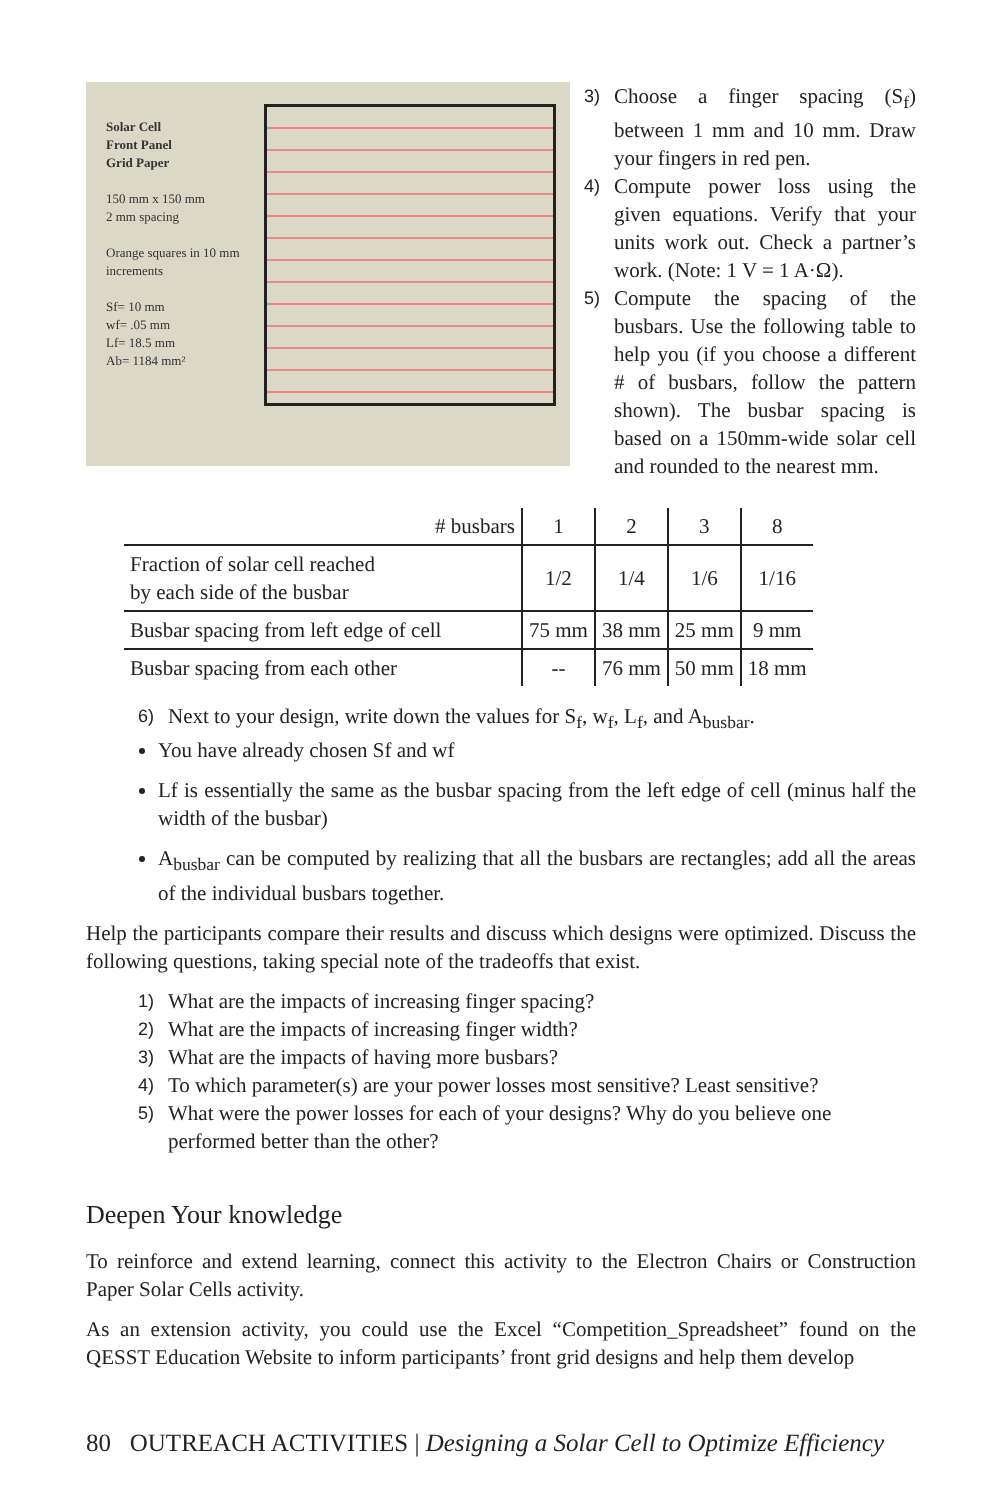Solar Cell
Front Panel
Grid Paper
150 mm x 150 mm
2 mm spacing
Orange squares in 10 mm increments
Sf= 10 mm
wf= .05 mm
Lf= 18.5 mm
Ab= 1184 mm²
3) Choose a finger spacing (S<sub>f</sub>) between 1 mm and 10 mm. Draw your fingers in red pen.
4) Compute power loss using the given equations. Verify that your units work out. Check a partner’s work. (Note: 1 V = 1 A·Ω).
5) Compute the spacing of the busbars. Use the following table to help you (if you choose a different # of busbars, follow the pattern shown). The busbar spacing is based on a 150mm-wide solar cell and rounded to the nearest mm.
| # busbars | 1 | 2 | 3 | 8 |
| Fraction of solar cell reached by each side of the busbar | 1/2 | 1/4 | 1/6 | 1/16 |
| Busbar spacing from left edge of cell | 75 mm | 38 mm | 25 mm | 9 mm |
| Busbar spacing from each other | -- | 76 mm | 50 mm | 18 mm |
6) Next to your design, write down the values for S<sub>f</sub>, w<sub>f</sub>, L<sub>f</sub>, and A<sub>busbar</sub>.
You have already chosen Sf and wf
Lf is essentially the same as the busbar spacing from the left edge of cell (minus half the width of the busbar)
A<sub>busbar</sub> can be computed by realizing that all the busbars are rectangles; add all the areas of the individual busbars together.
Help the participants compare their results and discuss which designs were optimized. Discuss the following questions, taking special note of the tradeoffs that exist.
1) What are the impacts of increasing finger spacing?
2) What are the impacts of increasing finger width?
3) What are the impacts of having more busbars?
4) To which parameter(s) are your power losses most sensitive? Least sensitive?
5) What were the power losses for each of your designs? Why do you believe one performed better than the other?
Deepen Your knowledge
To reinforce and extend learning, connect this activity to the Electron Chairs or Construction Paper Solar Cells activity.
As an extension activity, you could use the Excel “Competition_Spreadsheet” found on the QESST Education Website to inform participants’ front grid designs and help them develop
80 OUTREACH ACTIVITIES | Designing a Solar Cell to Optimize Efficiency